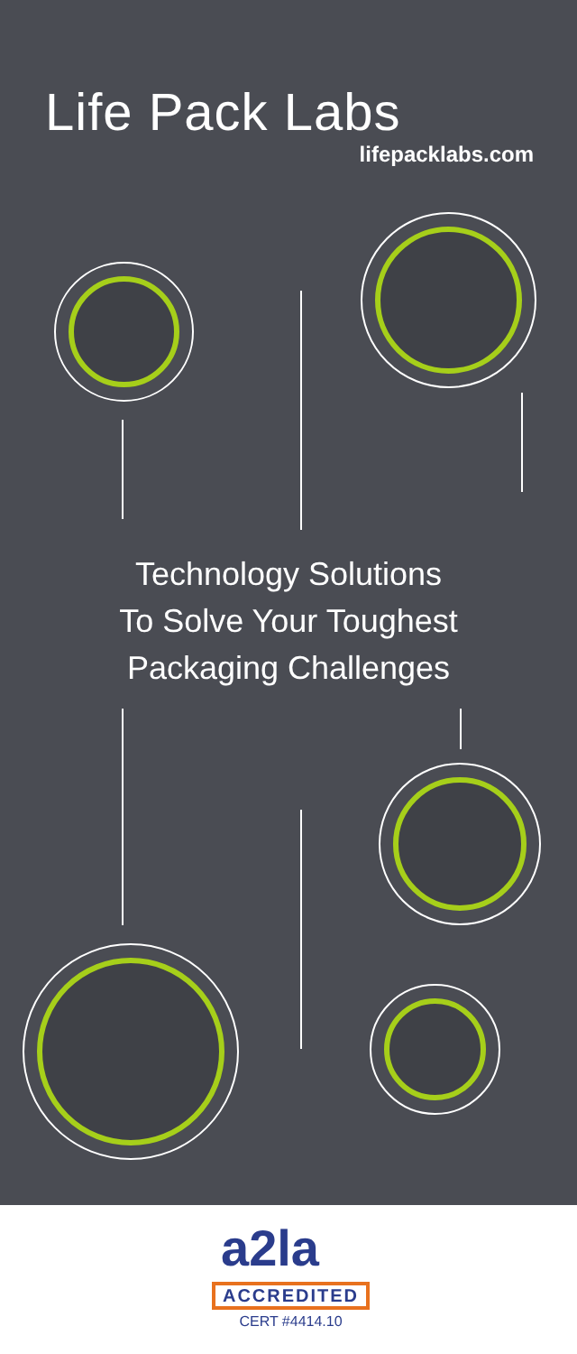Life Pack Labs
lifepacklabs.com
Technology Solutions
To Solve Your Toughest
Packaging Challenges
a2la
ACCREDITED
CERT #4414.10